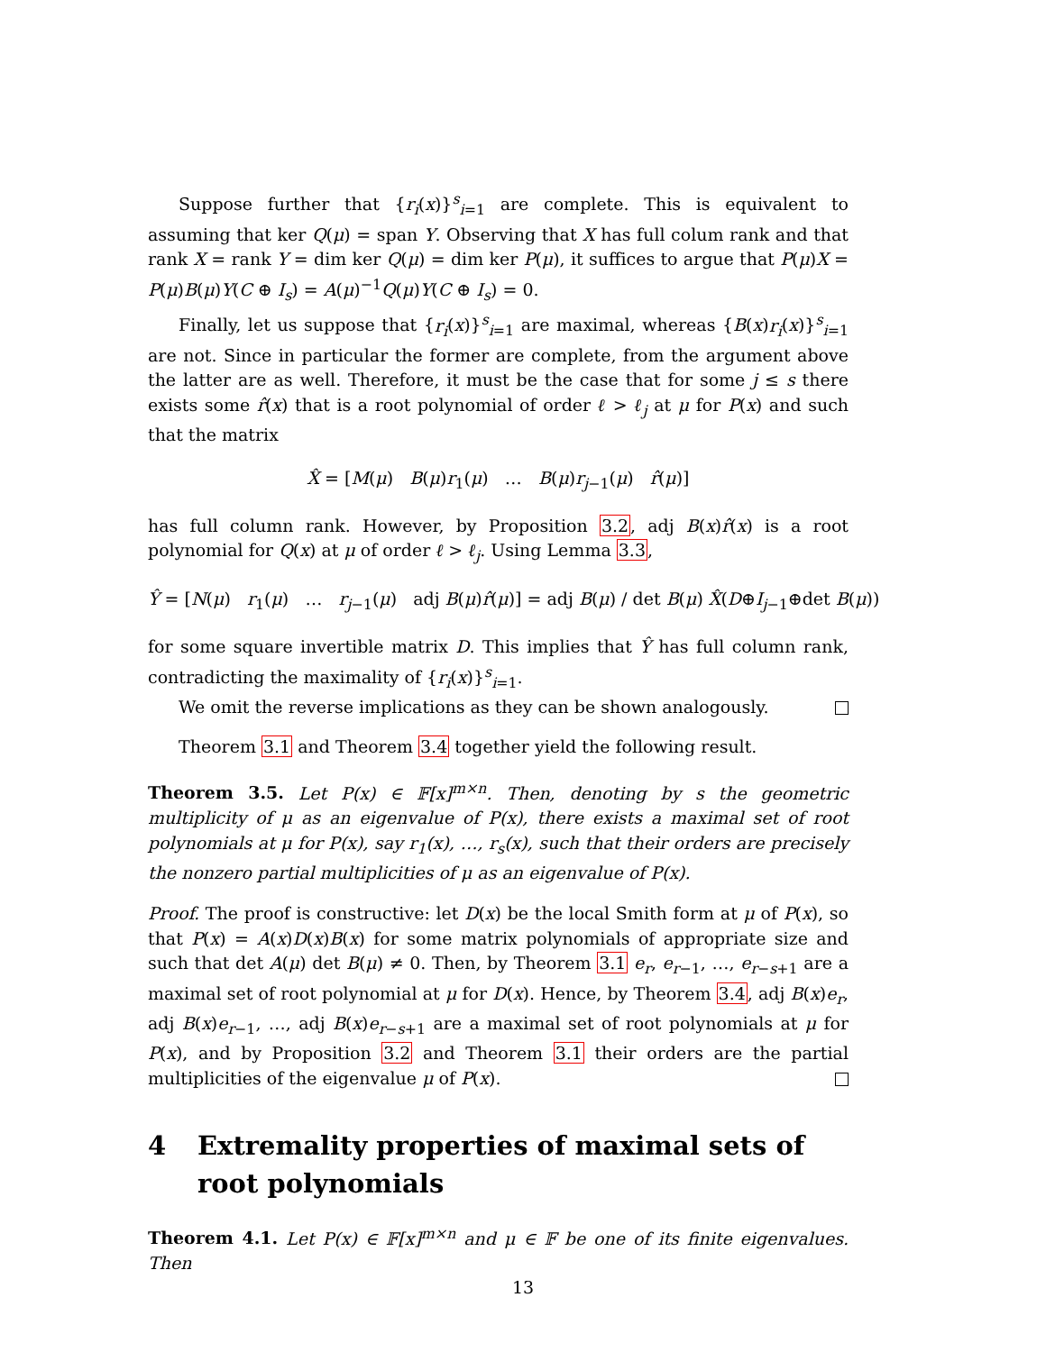Suppose further that {r<sub>i</sub>(x)}<sup>s</sup><sub>i=1</sub> are complete. This is equivalent to assuming that ker Q(μ) = span Y. Observing that X has full colum rank and that rank X = rank Y = dim ker Q(μ) = dim ker P(μ), it suffices to argue that P(μ)X = P(μ)B(μ)Y(C ⊕ I<sub>s</sub>) = A(μ)<sup>−1</sup>Q(μ)Y(C ⊕ I<sub>s</sub>) = 0.
Finally, let us suppose that {r<sub>i</sub>(x)}<sup>s</sup><sub>i=1</sub> are maximal, whereas {B(x)r<sub>i</sub>(x)}<sup>s</sup><sub>i=1</sub> are not. Since in particular the former are complete, from the argument above the latter are as well. Therefore, it must be the case that for some j ≤ s there exists some r̂(x) that is a root polynomial of order ℓ > ℓ<sub>j</sub> at μ for P(x) and such that the matrix
X̂ = [M(μ) B(μ)r<sub>1</sub>(μ) … B(μ)r<sub>j−1</sub>(μ) r̂(μ)]
has full column rank. However, by Proposition 3.2, adj B(x)r̂(x) is a root polynomial for Q(x) at μ of order ℓ > ℓ<sub>j</sub>. Using Lemma 3.3,
Ŷ = [N(μ) r<sub>1</sub>(μ) … r<sub>j−1</sub>(μ) adj B(μ)r̂(μ)] = adj B(μ) / det B(μ) X̂(D⊕I<sub>j−1</sub>⊕det B(μ))
for some square invertible matrix D. This implies that Ŷ has full column rank, contradicting the maximality of {r<sub>i</sub>(x)}<sup>s</sup><sub>i=1</sub>.
We omit the reverse implications as they can be shown analogously.
Theorem 3.1 and Theorem 3.4 together yield the following result.
Theorem 3.5. Let P(x) ∈ 𝔽[x]<sup>m×n</sup>. Then, denoting by s the geometric multiplicity of μ as an eigenvalue of P(x), there exists a maximal set of root polynomials at μ for P(x), say r<sub>1</sub>(x), …, r<sub>s</sub>(x), such that their orders are precisely the nonzero partial multiplicities of μ as an eigenvalue of P(x).
Proof. The proof is constructive: let D(x) be the local Smith form at μ of P(x), so that P(x) = A(x)D(x)B(x) for some matrix polynomials of appropriate size and such that det A(μ) det B(μ) ≠ 0. Then, by Theorem 3.1 e<sub>r</sub>, e<sub>r−1</sub>, …, e<sub>r−s+1</sub> are a maximal set of root polynomial at μ for D(x). Hence, by Theorem 3.4, adj B(x)e<sub>r</sub>, adj B(x)e<sub>r−1</sub>, …, adj B(x)e<sub>r−s+1</sub> are a maximal set of root polynomials at μ for P(x), and by Proposition 3.2 and Theorem 3.1 their orders are the partial multiplicities of the eigenvalue μ of P(x).
4 Extremality properties of maximal sets of root polynomials
Theorem 4.1. Let P(x) ∈ 𝔽[x]<sup>m×n</sup> and μ ∈ 𝔽 be one of its finite eigenvalues. Then
13